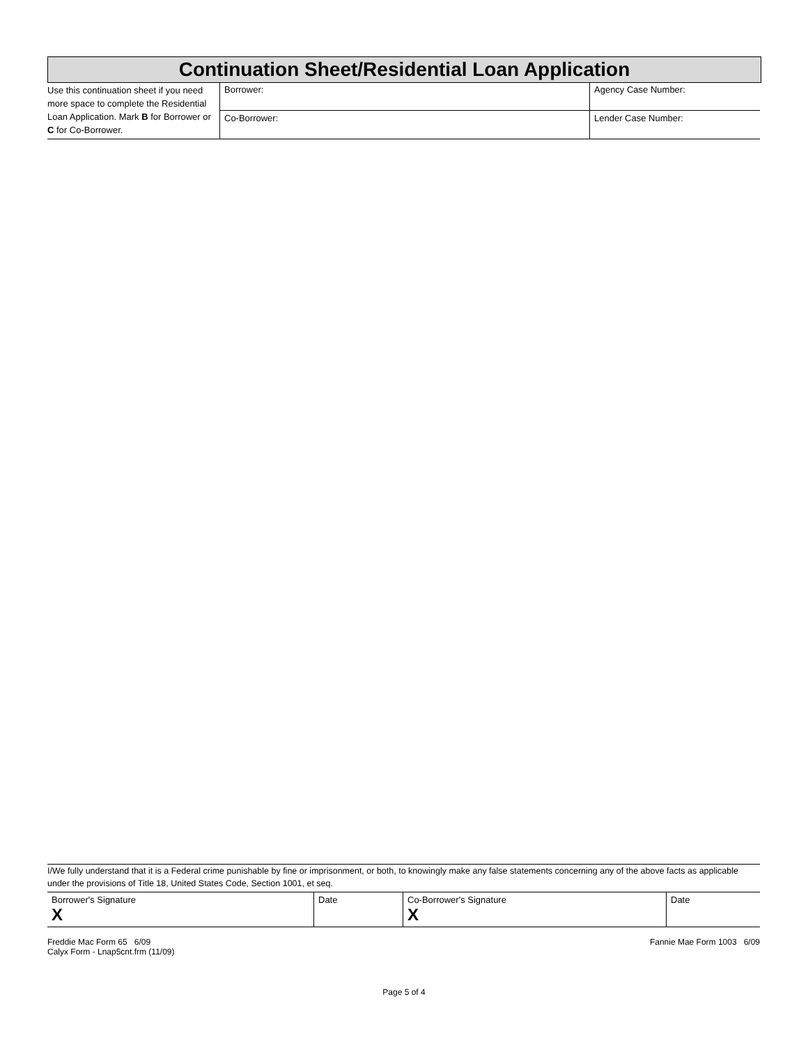Continuation Sheet/Residential Loan Application
| Use this continuation sheet if you need more space to complete the Residential Loan Application. Mark B for Borrower or C for Co-Borrower. | Borrower: | Agency Case Number: |
| | Co-Borrower: | Lender Case Number: |
I/We fully understand that it is a Federal crime punishable by fine or imprisonment, or both, to knowingly make any false statements concerning any of the above facts as applicable under the provisions of Title 18, United States Code, Section 1001, et seq.
| Borrower's Signature X | Date | Co-Borrower's Signature X | Date |
Freddie Mac Form 65 6/09
Calyx Form - Lnap5cnt.frm (11/09)
Fannie Mae Form 1003 6/09
Page 5 of 4